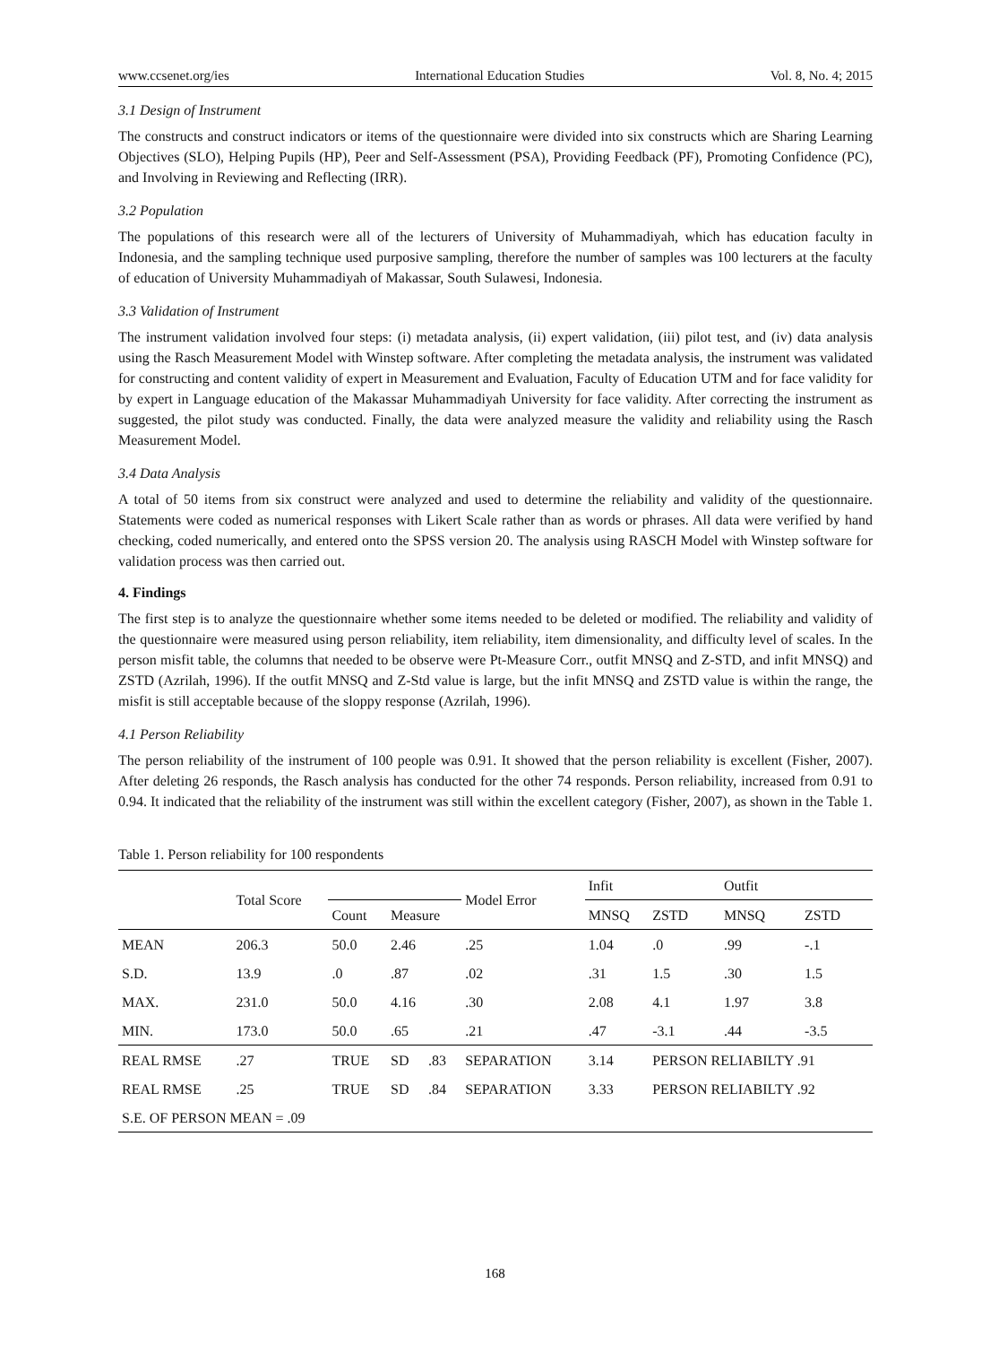www.ccsenet.org/ies International Education Studies Vol. 8, No. 4; 2015
3.1 Design of Instrument
The constructs and construct indicators or items of the questionnaire were divided into six constructs which are Sharing Learning Objectives (SLO), Helping Pupils (HP), Peer and Self-Assessment (PSA), Providing Feedback (PF), Promoting Confidence (PC), and Involving in Reviewing and Reflecting (IRR).
3.2 Population
The populations of this research were all of the lecturers of University of Muhammadiyah, which has education faculty in Indonesia, and the sampling technique used purposive sampling, therefore the number of samples was 100 lecturers at the faculty of education of University Muhammadiyah of Makassar, South Sulawesi, Indonesia.
3.3 Validation of Instrument
The instrument validation involved four steps: (i) metadata analysis, (ii) expert validation, (iii) pilot test, and (iv) data analysis using the Rasch Measurement Model with Winstep software. After completing the metadata analysis, the instrument was validated for constructing and content validity of expert in Measurement and Evaluation, Faculty of Education UTM and for face validity for by expert in Language education of the Makassar Muhammadiyah University for face validity. After correcting the instrument as suggested, the pilot study was conducted. Finally, the data were analyzed measure the validity and reliability using the Rasch Measurement Model.
3.4 Data Analysis
A total of 50 items from six construct were analyzed and used to determine the reliability and validity of the questionnaire. Statements were coded as numerical responses with Likert Scale rather than as words or phrases. All data were verified by hand checking, coded numerically, and entered onto the SPSS version 20. The analysis using RASCH Model with Winstep software for validation process was then carried out.
4. Findings
The first step is to analyze the questionnaire whether some items needed to be deleted or modified. The reliability and validity of the questionnaire were measured using person reliability, item reliability, item dimensionality, and difficulty level of scales. In the person misfit table, the columns that needed to be observe were Pt-Measure Corr., outfit MNSQ and Z-STD, and infit MNSQ) and ZSTD (Azrilah, 1996). If the outfit MNSQ and Z-Std value is large, but the infit MNSQ and ZSTD value is within the range, the misfit is still acceptable because of the sloppy response (Azrilah, 1996).
4.1 Person Reliability
The person reliability of the instrument of 100 people was 0.91. It showed that the person reliability is excellent (Fisher, 2007). After deleting 26 responds, the Rasch analysis has conducted for the other 74 responds. Person reliability, increased from 0.91 to 0.94. It indicated that the reliability of the instrument was still within the excellent category (Fisher, 2007), as shown in the Table 1.
Table 1. Person reliability for 100 respondents
| | Total Score | | | | | Model Error | | Infit | | Outfit | |
| --- | --- | --- | --- | --- | --- | --- | --- | --- | --- | --- | --- |
| | | | Count | Measure | | | | MNSQ | ZSTD | MNSQ | ZSTD |
| MEAN | 206.3 | | 50.0 | 2.46 | | .25 | | 1.04 | .0 | .99 | -.1 |
| S.D. | 13.9 | | .0 | .87 | | .02 | | .31 | 1.5 | .30 | 1.5 |
| MAX. | 231.0 | | 50.0 | 4.16 | | .30 | | 2.08 | 4.1 | 1.97 | 3.8 |
| MIN. | 173.0 | | 50.0 | .65 | | .21 | | .47 | -3.1 | .44 | -3.5 |
| REAL RMSE | | .27 | TRUE | SD | .83 | SEPARATION | 3.14 | | PERSON RELIABILTY .91 | | |
| REAL RMSE | | .25 | TRUE | SD | .84 | SEPARATION | 3.33 | | PERSON RELIABILTY .92 | | |
| S.E. OF PERSON MEAN = .09 | | | | | | | | | | | |
168